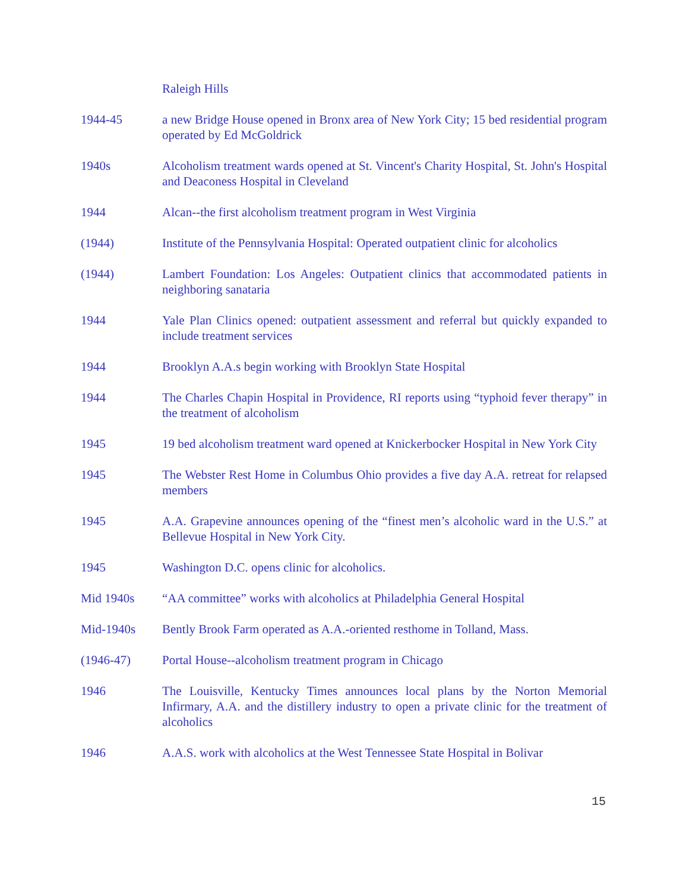Raleigh Hills
1944-45 a new Bridge House opened in Bronx area of New York City; 15 bed residential program operated by Ed McGoldrick
1940s Alcoholism treatment wards opened at St. Vincent's Charity Hospital, St. John's Hospital and Deaconess Hospital in Cleveland
1944 Alcan--the first alcoholism treatment program in West Virginia
(1944) Institute of the Pennsylvania Hospital: Operated outpatient clinic for alcoholics
(1944) Lambert Foundation: Los Angeles: Outpatient clinics that accommodated patients in neighboring sanataria
1944 Yale Plan Clinics opened: outpatient assessment and referral but quickly expanded to include treatment services
1944 Brooklyn A.A.s begin working with Brooklyn State Hospital
1944 The Charles Chapin Hospital in Providence, RI reports using “typhoid fever therapy” in the treatment of alcoholism
1945 19 bed alcoholism treatment ward opened at Knickerbocker Hospital in New York City
1945 The Webster Rest Home in Columbus Ohio provides a five day A.A. retreat for relapsed members
1945 A.A. Grapevine announces opening of the “finest men’s alcoholic ward in the U.S.” at Bellevue Hospital in New York City.
1945 Washington D.C. opens clinic for alcoholics.
Mid 1940s “AA committee” works with alcoholics at Philadelphia General Hospital
Mid-1940s Bently Brook Farm operated as A.A.-oriented resthome in Tolland, Mass.
(1946-47) Portal House--alcoholism treatment program in Chicago
1946 The Louisville, Kentucky Times announces local plans by the Norton Memorial Infirmary, A.A. and the distillery industry to open a private clinic for the treatment of alcoholics
1946 A.A.S. work with alcoholics at the West Tennessee State Hospital in Bolivar
15